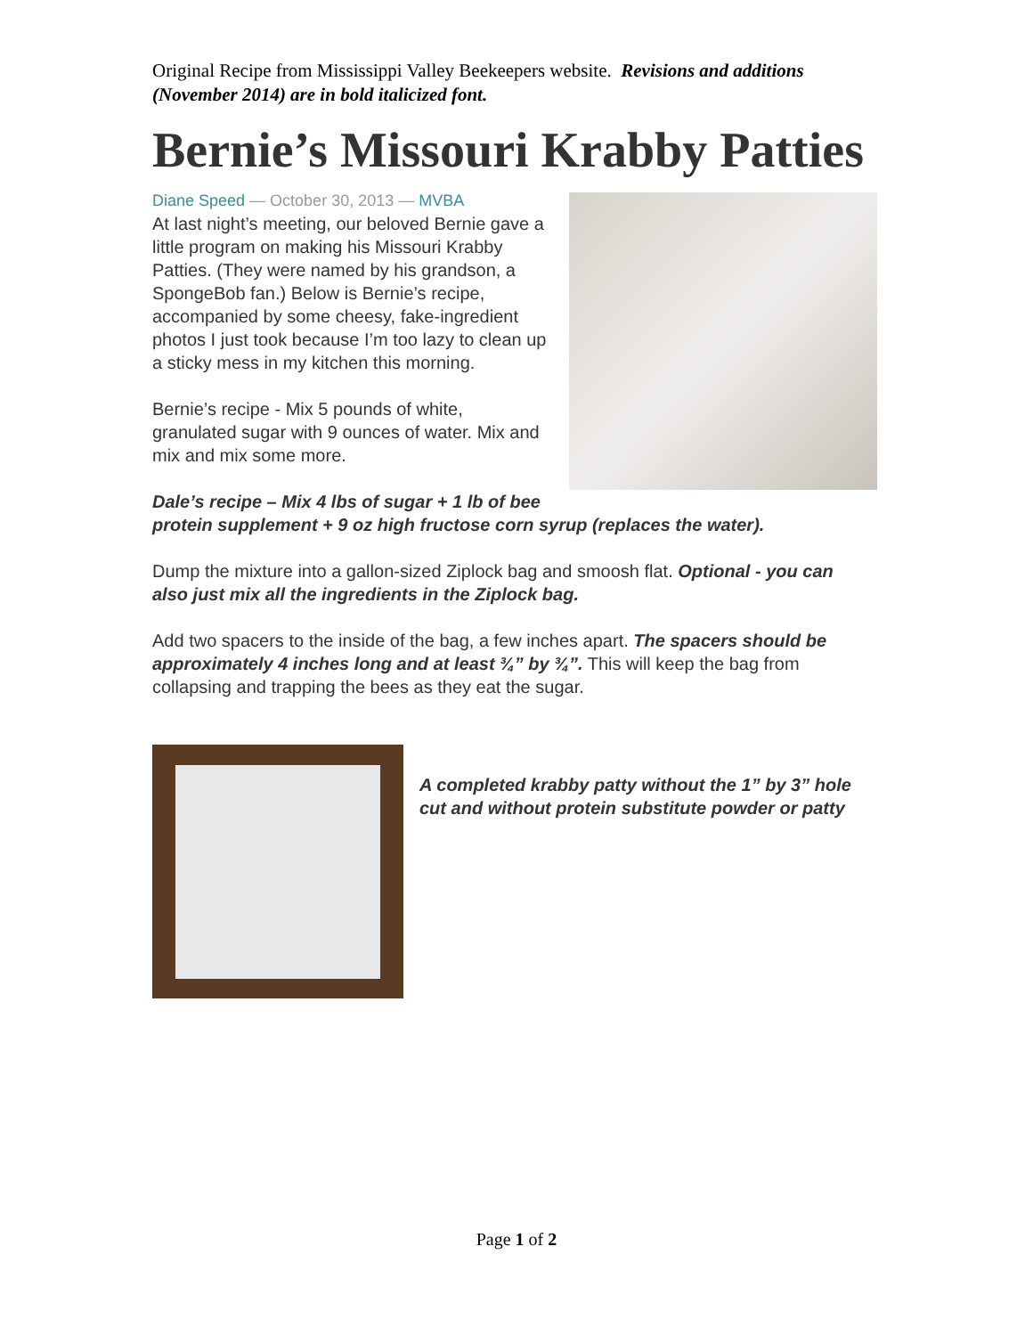Original Recipe from Mississippi Valley Beekeepers website. Revisions and additions (November 2014) are in bold italicized font.
Bernie’s Missouri Krabby Patties
Diane Speed — October 30, 2013 — MVBA
At last night’s meeting, our beloved Bernie gave a little program on making his Missouri Krabby Patties. (They were named by his grandson, a SpongeBob fan.) Below is Bernie’s recipe, accompanied by some cheesy, fake-ingredient photos I just took because I’m too lazy to clean up a sticky mess in my kitchen this morning.
Bernie’s recipe - Mix 5 pounds of white, granulated sugar with 9 ounces of water. Mix and mix and mix some more.
Dale’s recipe – Mix 4 lbs of sugar + 1 lb of bee protein supplement + 9 oz high fructose corn syrup (replaces the water).
Dump the mixture into a gallon-sized Ziplock bag and smoosh flat. Optional - you can also just mix all the ingredients in the Ziplock bag.
Add two spacers to the inside of the bag, a few inches apart. The spacers should be approximately 4 inches long and at least ¾” by ¾”. This will keep the bag from collapsing and trapping the bees as they eat the sugar.
A completed krabby patty without the 1” by 3” hole cut and without protein substitute powder or patty
Page 1 of 2